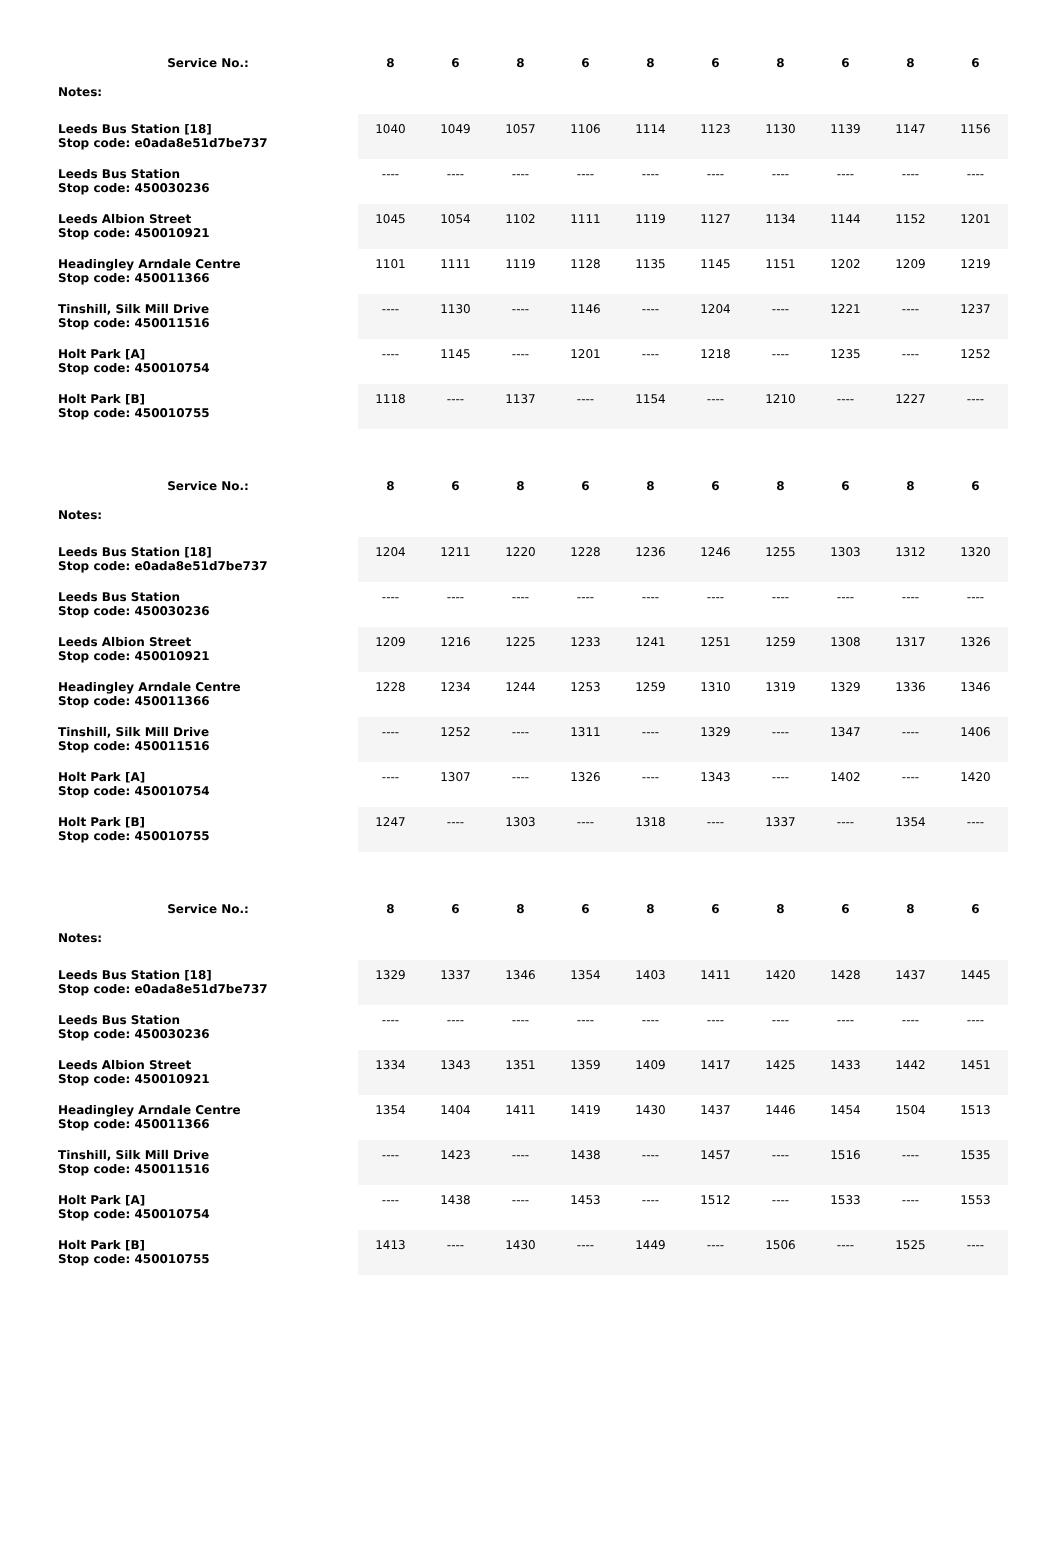| Service No.: | 8 | 6 | 8 | 6 | 8 | 6 | 8 | 6 | 8 | 6 |
| --- | --- | --- | --- | --- | --- | --- | --- | --- | --- | --- |
| Notes: | | | | | | | | | | |
| Leeds Bus Station [18] Stop code: e0ada8e51d7be737 | 1040 | 1049 | 1057 | 1106 | 1114 | 1123 | 1130 | 1139 | 1147 | 1156 |
| Leeds Bus Station Stop code: 450030236 | ---- | ---- | ---- | ---- | ---- | ---- | ---- | ---- | ---- | ---- |
| Leeds Albion Street Stop code: 450010921 | 1045 | 1054 | 1102 | 1111 | 1119 | 1127 | 1134 | 1144 | 1152 | 1201 |
| Headingley Arndale Centre Stop code: 450011366 | 1101 | 1111 | 1119 | 1128 | 1135 | 1145 | 1151 | 1202 | 1209 | 1219 |
| Tinshill, Silk Mill Drive Stop code: 450011516 | ---- | 1130 | ---- | 1146 | ---- | 1204 | ---- | 1221 | ---- | 1237 |
| Holt Park [A] Stop code: 450010754 | ---- | 1145 | ---- | 1201 | ---- | 1218 | ---- | 1235 | ---- | 1252 |
| Holt Park [B] Stop code: 450010755 | 1118 | ---- | 1137 | ---- | 1154 | ---- | 1210 | ---- | 1227 | ---- |
| Service No.: | 8 | 6 | 8 | 6 | 8 | 6 | 8 | 6 | 8 | 6 |
| --- | --- | --- | --- | --- | --- | --- | --- | --- | --- | --- |
| Notes: | | | | | | | | | | |
| Leeds Bus Station [18] Stop code: e0ada8e51d7be737 | 1204 | 1211 | 1220 | 1228 | 1236 | 1246 | 1255 | 1303 | 1312 | 1320 |
| Leeds Bus Station Stop code: 450030236 | ---- | ---- | ---- | ---- | ---- | ---- | ---- | ---- | ---- | ---- |
| Leeds Albion Street Stop code: 450010921 | 1209 | 1216 | 1225 | 1233 | 1241 | 1251 | 1259 | 1308 | 1317 | 1326 |
| Headingley Arndale Centre Stop code: 450011366 | 1228 | 1234 | 1244 | 1253 | 1259 | 1310 | 1319 | 1329 | 1336 | 1346 |
| Tinshill, Silk Mill Drive Stop code: 450011516 | ---- | 1252 | ---- | 1311 | ---- | 1329 | ---- | 1347 | ---- | 1406 |
| Holt Park [A] Stop code: 450010754 | ---- | 1307 | ---- | 1326 | ---- | 1343 | ---- | 1402 | ---- | 1420 |
| Holt Park [B] Stop code: 450010755 | 1247 | ---- | 1303 | ---- | 1318 | ---- | 1337 | ---- | 1354 | ---- |
| Service No.: | 8 | 6 | 8 | 6 | 8 | 6 | 8 | 6 | 8 | 6 |
| --- | --- | --- | --- | --- | --- | --- | --- | --- | --- | --- |
| Notes: | | | | | | | | | | |
| Leeds Bus Station [18] Stop code: e0ada8e51d7be737 | 1329 | 1337 | 1346 | 1354 | 1403 | 1411 | 1420 | 1428 | 1437 | 1445 |
| Leeds Bus Station Stop code: 450030236 | ---- | ---- | ---- | ---- | ---- | ---- | ---- | ---- | ---- | ---- |
| Leeds Albion Street Stop code: 450010921 | 1334 | 1343 | 1351 | 1359 | 1409 | 1417 | 1425 | 1433 | 1442 | 1451 |
| Headingley Arndale Centre Stop code: 450011366 | 1354 | 1404 | 1411 | 1419 | 1430 | 1437 | 1446 | 1454 | 1504 | 1513 |
| Tinshill, Silk Mill Drive Stop code: 450011516 | ---- | 1423 | ---- | 1438 | ---- | 1457 | ---- | 1516 | ---- | 1535 |
| Holt Park [A] Stop code: 450010754 | ---- | 1438 | ---- | 1453 | ---- | 1512 | ---- | 1533 | ---- | 1553 |
| Holt Park [B] Stop code: 450010755 | 1413 | ---- | 1430 | ---- | 1449 | ---- | 1506 | ---- | 1525 | ---- |